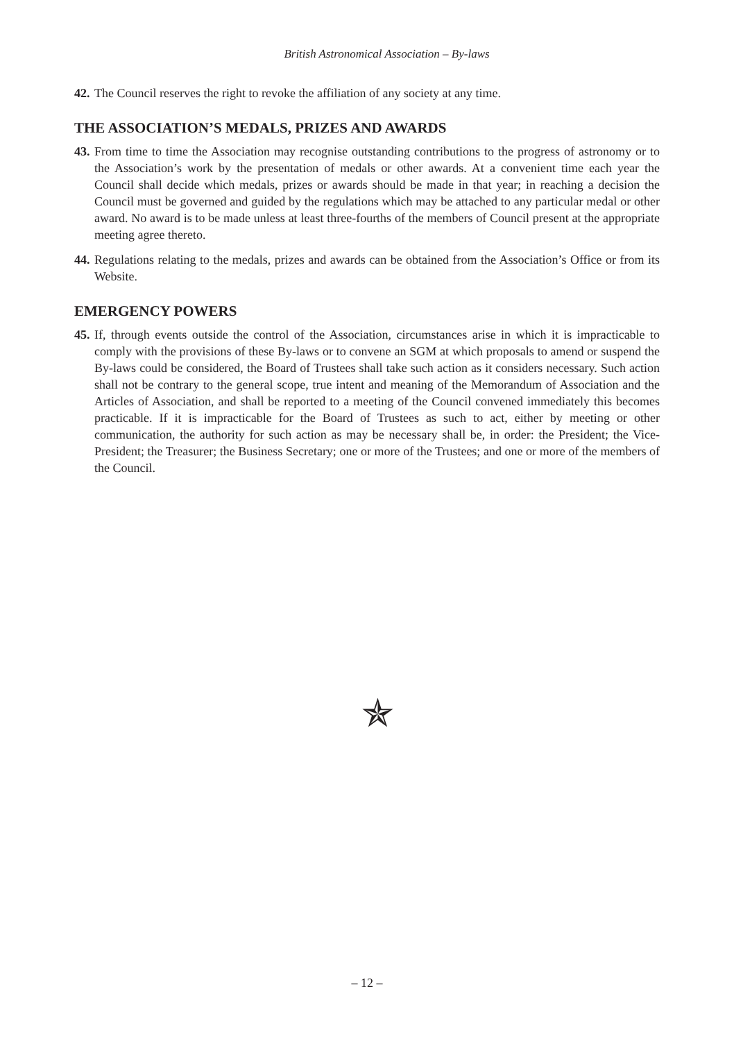British Astronomical Association – By-laws
42. The Council reserves the right to revoke the affiliation of any society at any time.
THE ASSOCIATION’S MEDALS, PRIZES AND AWARDS
43. From time to time the Association may recognise outstanding contributions to the progress of astronomy or to the Association’s work by the presentation of medals or other awards. At a convenient time each year the Council shall decide which medals, prizes or awards should be made in that year; in reaching a decision the Council must be governed and guided by the regulations which may be attached to any particular medal or other award. No award is to be made unless at least three-fourths of the members of Council present at the appropriate meeting agree thereto.
44. Regulations relating to the medals, prizes and awards can be obtained from the Association’s Office or from its Website.
EMERGENCY POWERS
45. If, through events outside the control of the Association, circumstances arise in which it is impracticable to comply with the provisions of these By-laws or to convene an SGM at which proposals to amend or suspend the By-laws could be considered, the Board of Trustees shall take such action as it considers necessary. Such action shall not be contrary to the general scope, true intent and meaning of the Memorandum of Association and the Articles of Association, and shall be reported to a meeting of the Council convened immediately this becomes practicable. If it is impracticable for the Board of Trustees as such to act, either by meeting or other communication, the authority for such action as may be necessary shall be, in order: the President; the Vice-President; the Treasurer; the Business Secretary; one or more of the Trustees; and one or more of the members of the Council.
✯
– 12 –